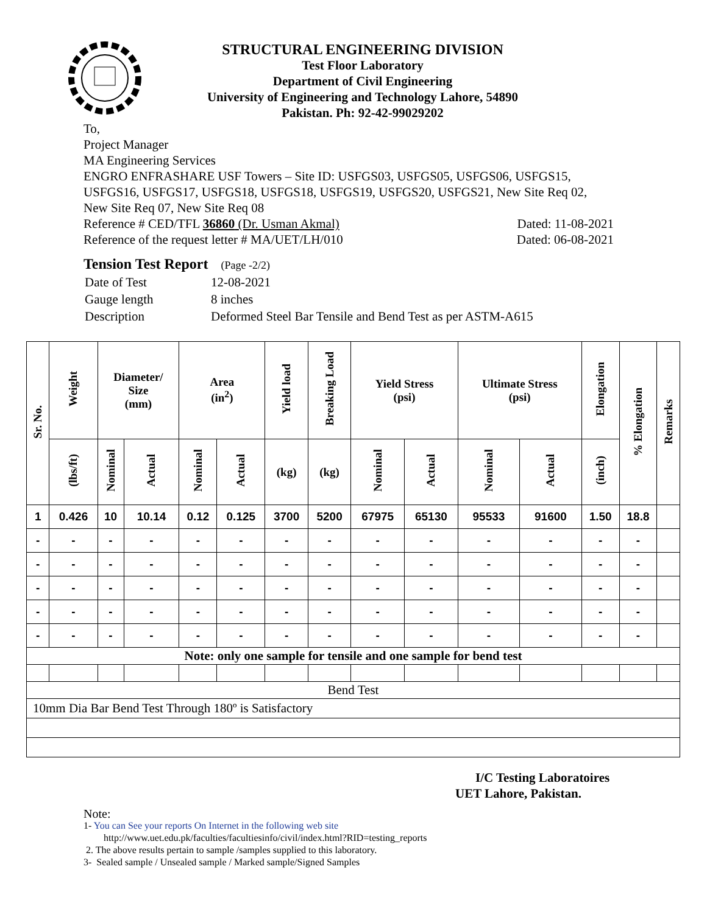STRUCTURAL ENGINEERING DIVISION
Test Floor Laboratory
Department of Civil Engineering
University of Engineering and Technology Lahore, 54890
Pakistan. Ph: 92-42-99029202
To,
Project Manager
MA Engineering Services
ENGRO ENFRASHARE USF Towers – Site ID: USFGS03, USFGS05, USFGS06, USFGS15, USFGS16, USFGS17, USFGS18, USFGS18, USFGS19, USFGS20, USFGS21, New Site Req 02, New Site Req 07, New Site Req 08
Reference # CED/TFL 36860 (Dr. Usman Akmal) Dated: 11-08-2021
Reference of the request letter # MA/UET/LH/010 Dated: 06-08-2021
Tension Test Report (Page -2/2)
| Date of Test | 12-08-2021 |
| Gauge length | 8 inches |
| Description | Deformed Steel Bar Tensile and Bend Test as per ASTM-A615 |
| Sr. No. | Weight | Diameter/ Size (mm) | | Area (in<sup>2</sup>) | | Yield load | Breaking Load | Yield Stress (psi) | | Ultimate Stress (psi) | | Elongation | % Elongation | Remarks |
| --- | --- | --- | --- | --- | --- | --- | --- | --- | --- | --- | --- | --- | --- | --- |
| | (lbs/ft) | Nominal | Actual | Nominal | Actual | (kg) | (kg) | Nominal | Actual | Nominal | Actual | (inch) | | |
| 1 | 0.426 | 10 | 10.14 | 0.12 | 0.125 | 3700 | 5200 | 67975 | 65130 | 95533 | 91600 | 1.50 | 18.8 | |
| - | - | - | - | - | - | - | - | - | - | - | - | - | - | |
| - | - | - | - | - | - | - | - | - | - | - | - | - | - | |
| - | - | - | - | - | - | - | - | - | - | - | - | - | - | |
| - | - | - | - | - | - | - | - | - | - | - | - | - | - | |
| - | - | - | - | - | - | - | - | - | - | - | - | - | - | |
| Note: only one sample for tensile and one sample for bend test | | | | | | | | | | | | | | |
| Bend Test | | | | | | | | | | | | | | |
| 10mm Dia Bar Bend Test Through 180º is Satisfactory | | | | | | | | | | | | | | |
I/C Testing Laboratoires
UET Lahore, Pakistan.
Note:
1- You can See your reports On Internet in the following web site
http://www.uet.edu.pk/faculties/facultiesinfo/civil/index.html?RID=testing_reports
2. The above results pertain to sample /samples supplied to this laboratory.
3- Sealed sample / Unsealed sample / Marked sample/Signed Samples